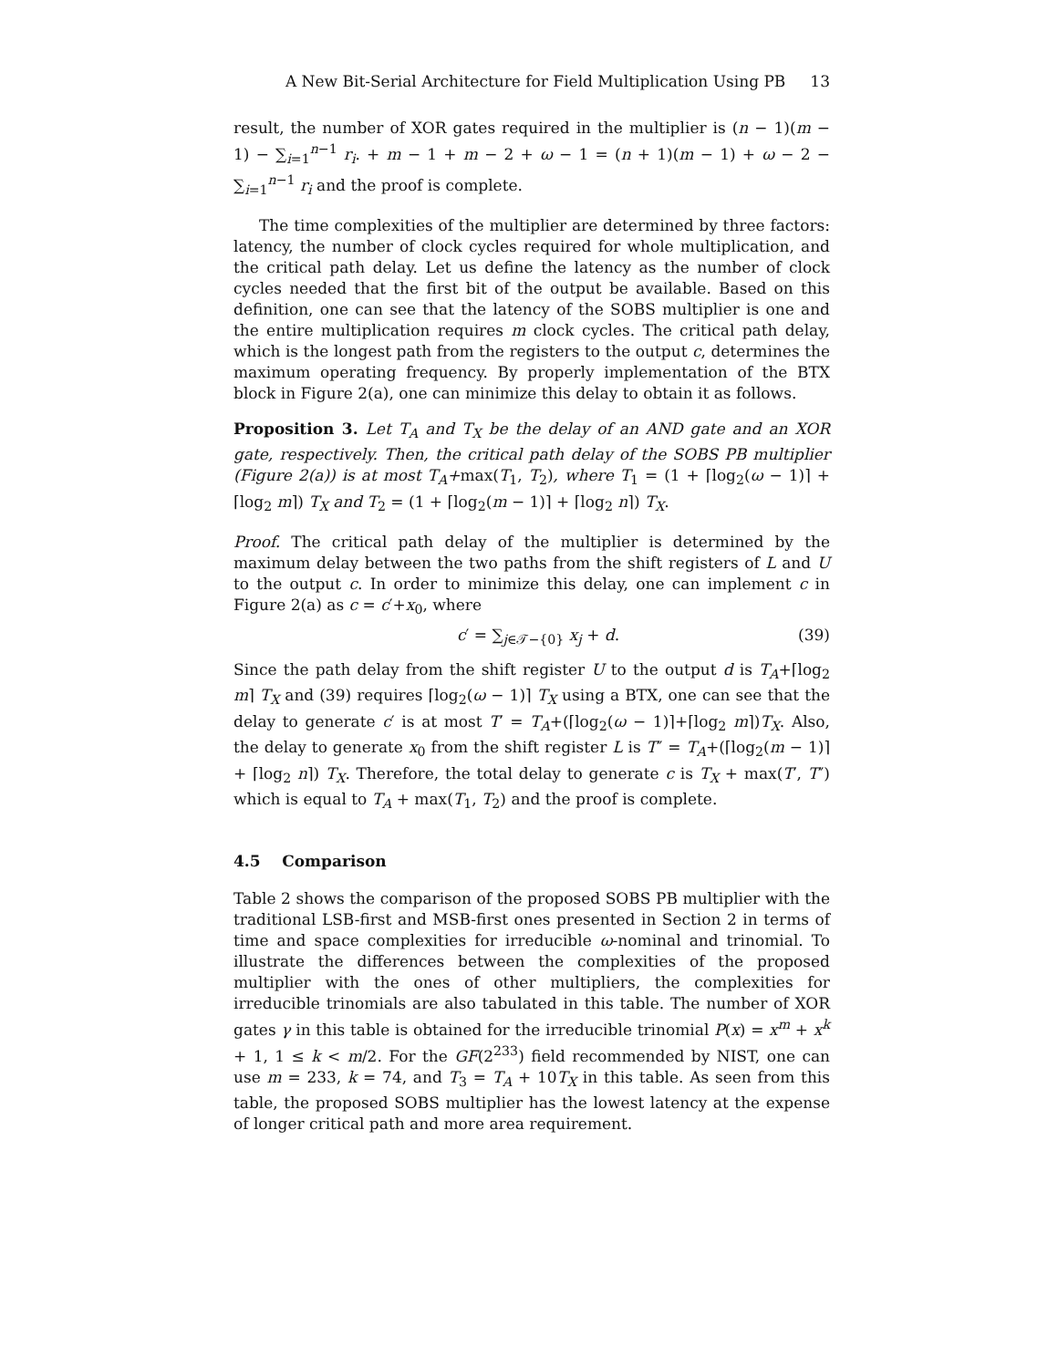A New Bit-Serial Architecture for Field Multiplication Using PB 13
result, the number of XOR gates required in the multiplier is (n − 1)(m − 1) − ∑<sub>i=1</sub><sup>n−1</sup> r<sub>i</sub>. + m − 1 + m − 2 + ω − 1 = (n + 1)(m − 1) + ω − 2 − ∑<sub>i=1</sub><sup>n−1</sup> r<sub>i</sub> and the proof is complete.
The time complexities of the multiplier are determined by three factors: latency, the number of clock cycles required for whole multiplication, and the critical path delay. Let us define the latency as the number of clock cycles needed that the first bit of the output be available. Based on this definition, one can see that the latency of the SOBS multiplier is one and the entire multiplication requires m clock cycles. The critical path delay, which is the longest path from the registers to the output c, determines the maximum operating frequency. By properly implementation of the BTX block in Figure 2(a), one can minimize this delay to obtain it as follows.
Proposition 3. Let T<sub>A</sub> and T<sub>X</sub> be the delay of an AND gate and an XOR gate, respectively. Then, the critical path delay of the SOBS PB multiplier (Figure 2(a)) is at most T<sub>A</sub>+max(T<sub>1</sub>, T<sub>2</sub>), where T<sub>1</sub> = (1 + ⌈log<sub>2</sub>(ω − 1)⌉ + ⌈log<sub>2</sub> m⌉) T<sub>X</sub> and T<sub>2</sub> = (1 + ⌈log<sub>2</sub>(m − 1)⌉ + ⌈log<sub>2</sub> n⌉) T<sub>X</sub>.
Proof. The critical path delay of the multiplier is determined by the maximum delay between the two paths from the shift registers of L and U to the output c. In order to minimize this delay, one can implement c in Figure 2(a) as c = c′+x<sub>0</sub>, where
c′ = ∑<sub>j∈𝒯−{0}</sub> x<sub>j</sub> + d. (39)
Since the path delay from the shift register U to the output d is T<sub>A</sub>+⌈log<sub>2</sub> m⌉ T<sub>X</sub> and (39) requires ⌈log<sub>2</sub>(ω − 1)⌉ T<sub>X</sub> using a BTX, one can see that the delay to generate c′ is at most T′ = T<sub>A</sub>+(⌈log<sub>2</sub>(ω − 1)⌉+⌈log<sub>2</sub> m⌉)T<sub>X</sub>. Also, the delay to generate x<sub>0</sub> from the shift register L is T″ = T<sub>A</sub>+(⌈log<sub>2</sub>(m − 1)⌉ + ⌈log<sub>2</sub> n⌉) T<sub>X</sub>. Therefore, the total delay to generate c is T<sub>X</sub> + max(T′, T″) which is equal to T<sub>A</sub> + max(T<sub>1</sub>, T<sub>2</sub>) and the proof is complete.
4.5 Comparison
Table 2 shows the comparison of the proposed SOBS PB multiplier with the traditional LSB-first and MSB-first ones presented in Section 2 in terms of time and space complexities for irreducible ω-nominal and trinomial. To illustrate the differences between the complexities of the proposed multiplier with the ones of other multipliers, the complexities for irreducible trinomials are also tabulated in this table. The number of XOR gates γ in this table is obtained for the irreducible trinomial P(x) = x<sup>m</sup> + x<sup>k</sup> + 1, 1 ≤ k < m/2. For the GF(2<sup>233</sup>) field recommended by NIST, one can use m = 233, k = 74, and T<sub>3</sub> = T<sub>A</sub> + 10T<sub>X</sub> in this table. As seen from this table, the proposed SOBS multiplier has the lowest latency at the expense of longer critical path and more area requirement.